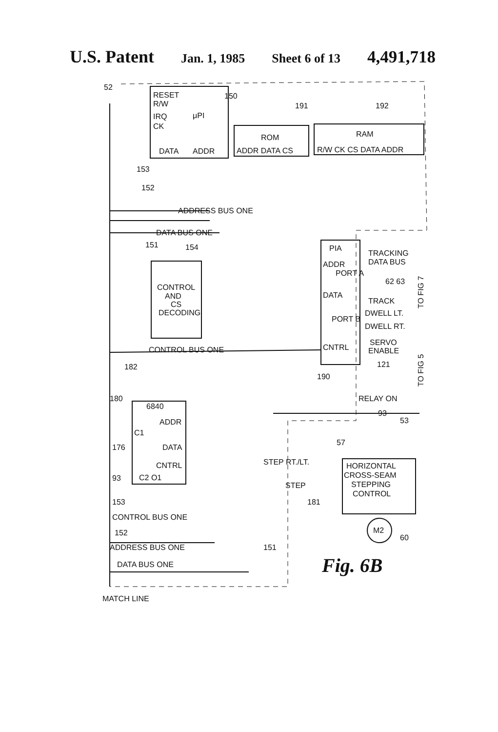U.S. Patent Jan. 1, 1985 Sheet 6 of 13 4,491,718
RESET
R/W
IRQ
CK
μPI
DATA
ADDR
150
ROM
ADDR DATA CS
191
RAM
R/W CK CS DATA ADDR
192
52
153
152
ADDRESS BUS ONE
DATA BUS ONE
151
154
CONTROL
AND
CS
DECODING
PIA
ADDR
PORT A
DATA
PORT B
CNTRL
190
TRACKING
DATA BUS
62 63
TRACK
DWELL LT.
DWELL RT.
SERVO
ENABLE
121
TO FIG 7
TO FIG 5
CONTROL BUS ONE
182
180
6840
ADDR
C1
DATA
CNTRL
C2 O1
176
93
153
CONTROL BUS ONE
152
ADDRESS BUS ONE
151
DATA BUS ONE
RELAY ON
93
STEP RT./LT.
57
STEP
181
53
HORIZONTAL
CROSS-SEAM
STEPPING
CONTROL
M2
60
MATCH LINE
Fig. 6B